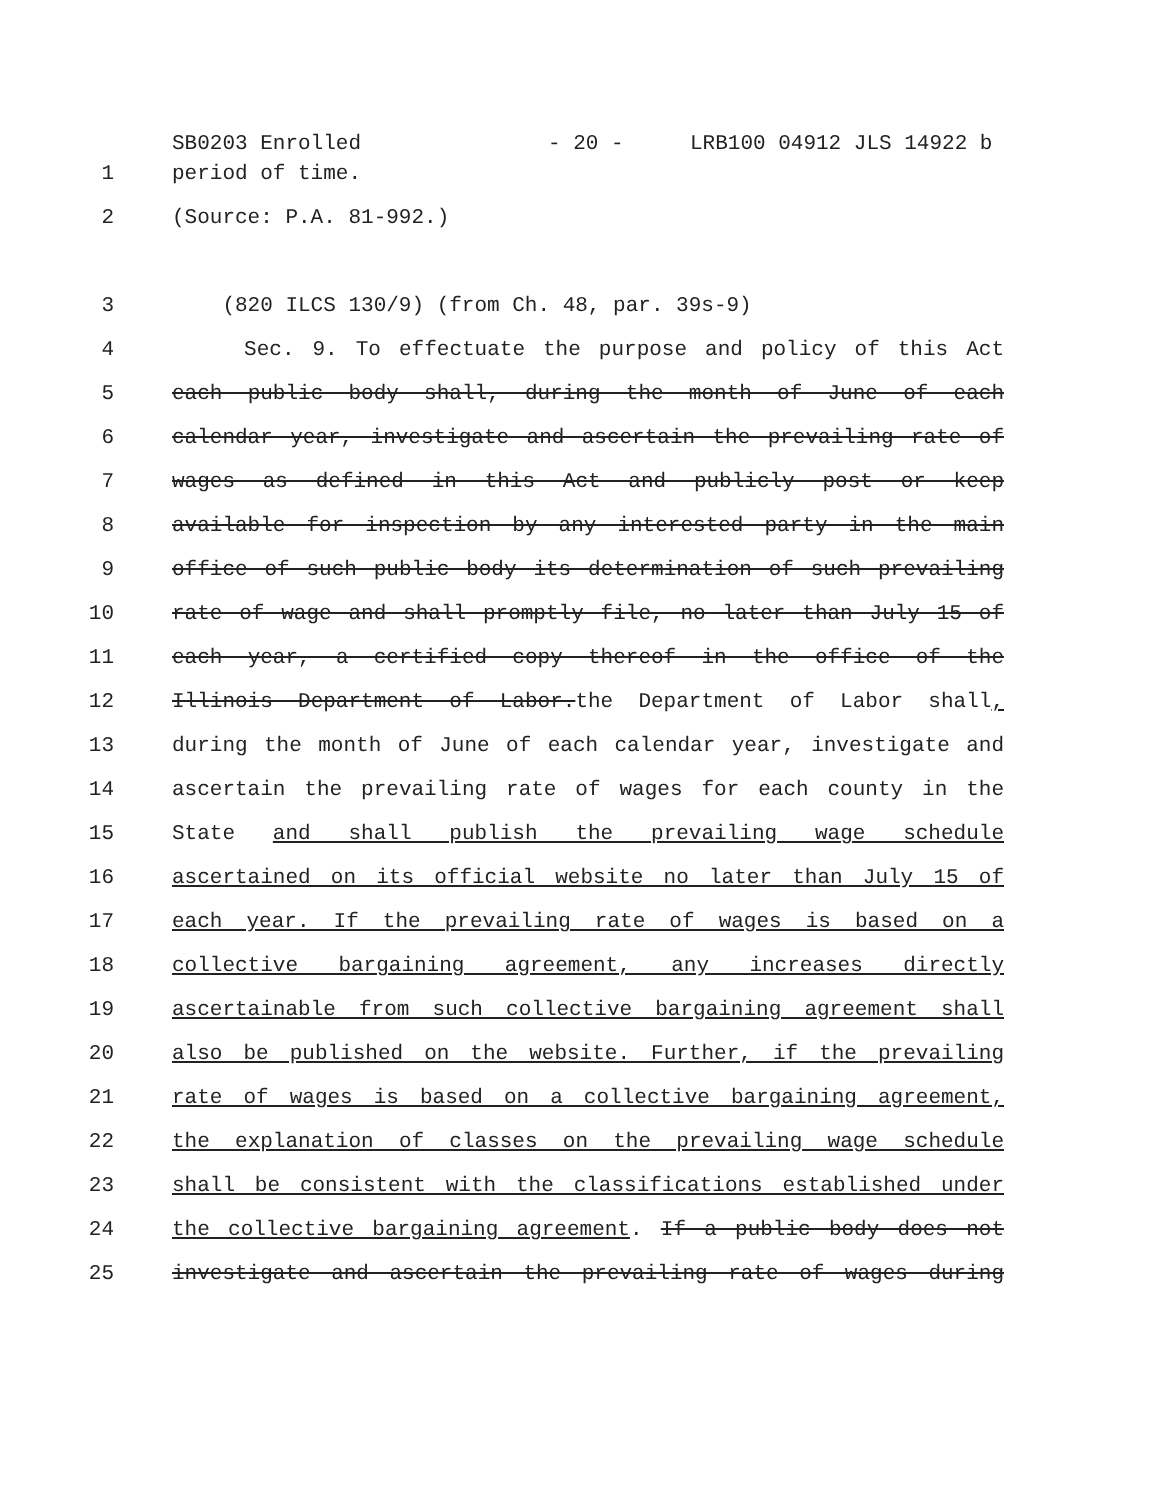SB0203 Enrolled - 20 - LRB100 04912 JLS 14922 b
1 period of time.
2 (Source: P.A. 81-992.)
3 (820 ILCS 130/9) (from Ch. 48, par. 39s-9)
4 Sec. 9. To effectuate the purpose and policy of this Act
5 each public body shall, during the month of June of each
6 calendar year, investigate and ascertain the prevailing rate of
7 wages as defined in this Act and publicly post or keep
8 available for inspection by any interested party in the main
9 office of such public body its determination of such prevailing
10 rate of wage and shall promptly file, no later than July 15 of
11 each year, a certified copy thereof in the office of the
12 Illinois Department of Labor.the Department of Labor shall,
13 during the month of June of each calendar year, investigate and
14 ascertain the prevailing rate of wages for each county in the
15 State and shall publish the prevailing wage schedule
16 ascertained on its official website no later than July 15 of
17 each year. If the prevailing rate of wages is based on a
18 collective bargaining agreement, any increases directly
19 ascertainable from such collective bargaining agreement shall
20 also be published on the website. Further, if the prevailing
21 rate of wages is based on a collective bargaining agreement,
22 the explanation of classes on the prevailing wage schedule
23 shall be consistent with the classifications established under
24 the collective bargaining agreement. If a public body does not
25 investigate and ascertain the prevailing rate of wages during